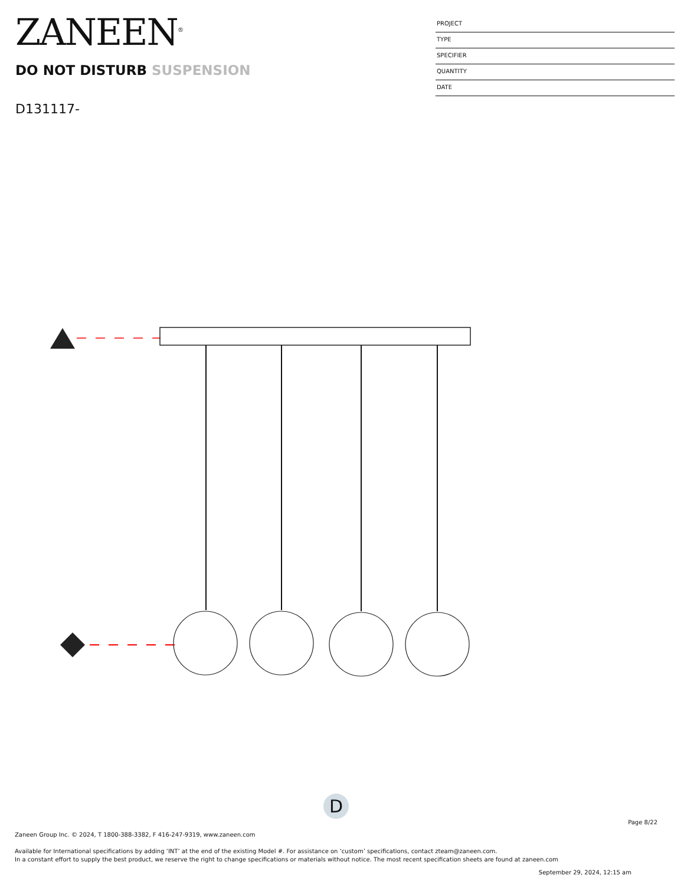ZANEEN<sup>®</sup>
DO NOT DISTURB SUSPENSION
D131117-
PROJECT
TYPE
SPECIFIER
QUANTITY
DATE
D
Page 8/22
Zaneen Group Inc. © 2024, T 1800-388-3382, F 416-247-9319, www.zaneen.com
Available for International specifications by adding ‘INT’ at the end of the existing Model #. For assistance on ‘custom’ specifications, contact zteam@zaneen.com.
In a constant effort to supply the best product, we reserve the right to change specifications or materials without notice. The most recent specification sheets are found at zaneen.com
September 29, 2024, 12:15 am